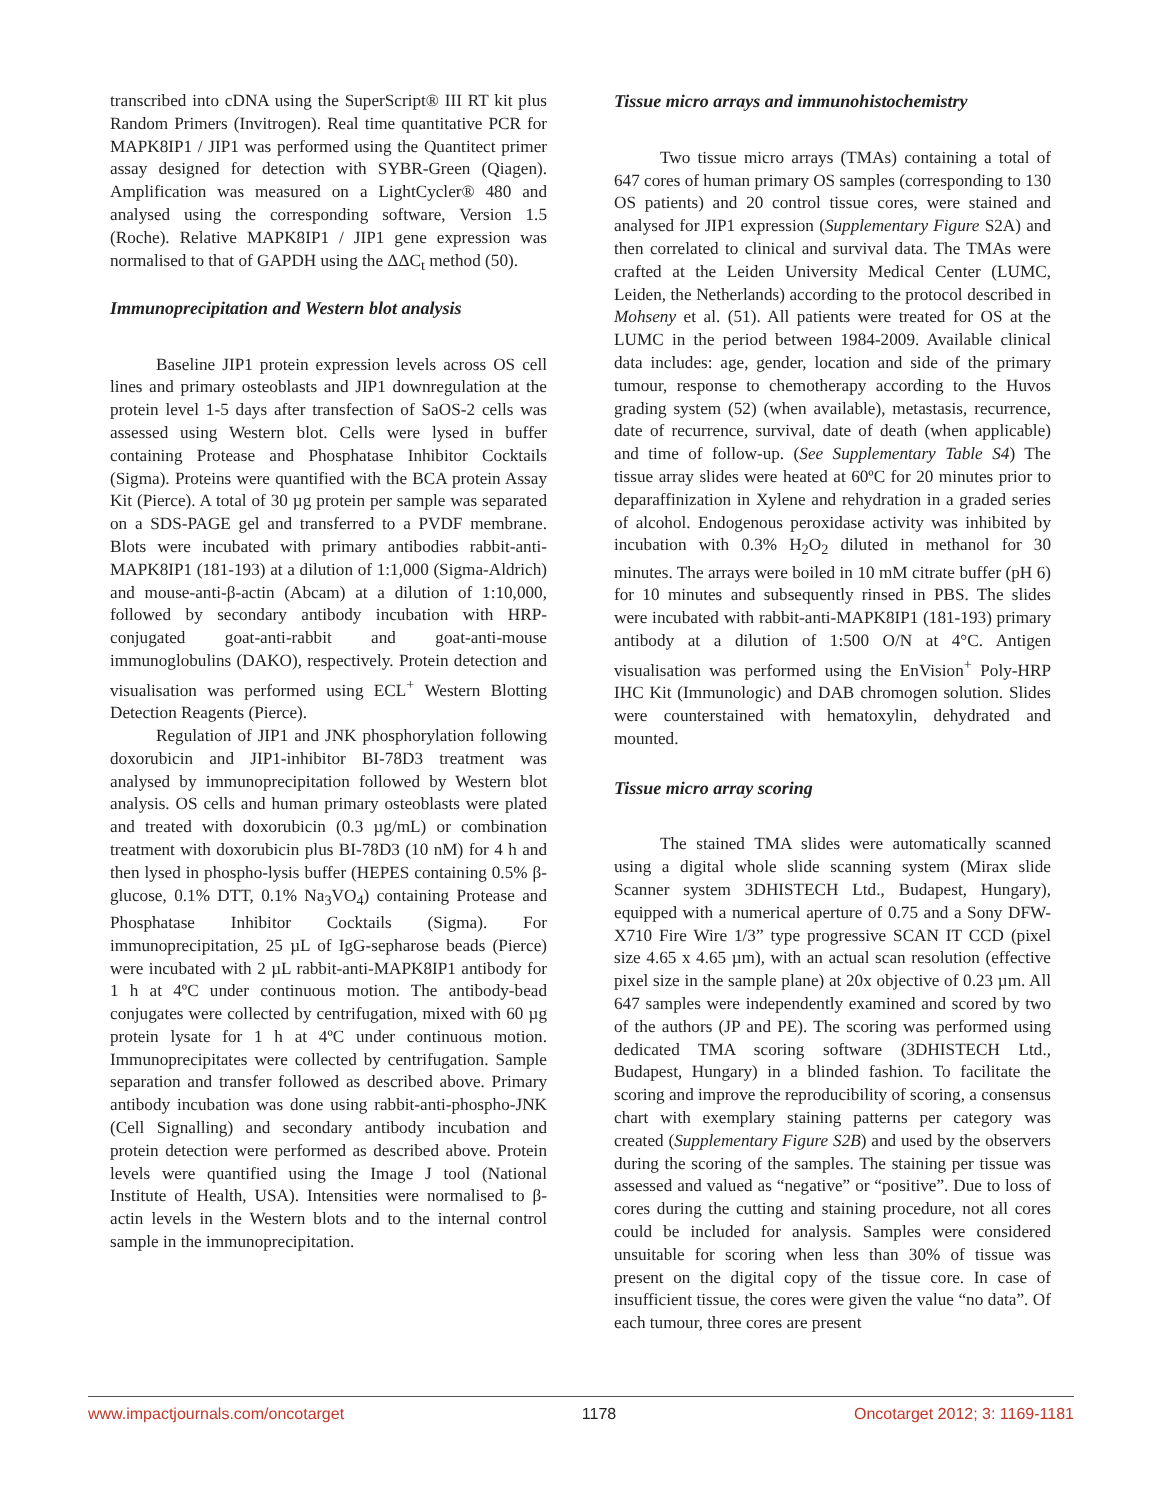transcribed into cDNA using the SuperScript® III RT kit plus Random Primers (Invitrogen). Real time quantitative PCR for MAPK8IP1 / JIP1 was performed using the Quantitect primer assay designed for detection with SYBR-Green (Qiagen). Amplification was measured on a LightCycler® 480 and analysed using the corresponding software, Version 1.5 (Roche). Relative MAPK8IP1 / JIP1 gene expression was normalised to that of GAPDH using the ΔΔC<sub>t</sub> method (50).
Immunoprecipitation and Western blot analysis
Baseline JIP1 protein expression levels across OS cell lines and primary osteoblasts and JIP1 downregulation at the protein level 1-5 days after transfection of SaOS-2 cells was assessed using Western blot. Cells were lysed in buffer containing Protease and Phosphatase Inhibitor Cocktails (Sigma). Proteins were quantified with the BCA protein Assay Kit (Pierce). A total of 30 µg protein per sample was separated on a SDS-PAGE gel and transferred to a PVDF membrane. Blots were incubated with primary antibodies rabbit-anti-MAPK8IP1 (181-193) at a dilution of 1:1,000 (Sigma-Aldrich) and mouse-anti-β-actin (Abcam) at a dilution of 1:10,000, followed by secondary antibody incubation with HRP-conjugated goat-anti-rabbit and goat-anti-mouse immunoglobulins (DAKO), respectively. Protein detection and visualisation was performed using ECL<sup>+</sup> Western Blotting Detection Reagents (Pierce).
Regulation of JIP1 and JNK phosphorylation following doxorubicin and JIP1-inhibitor BI-78D3 treatment was analysed by immunoprecipitation followed by Western blot analysis. OS cells and human primary osteoblasts were plated and treated with doxorubicin (0.3 µg/mL) or combination treatment with doxorubicin plus BI-78D3 (10 nM) for 4 h and then lysed in phospho-lysis buffer (HEPES containing 0.5% β-glucose, 0.1% DTT, 0.1% Na<sub>3</sub>VO<sub>4</sub>) containing Protease and Phosphatase Inhibitor Cocktails (Sigma). For immunoprecipitation, 25 µL of IgG-sepharose beads (Pierce) were incubated with 2 µL rabbit-anti-MAPK8IP1 antibody for 1 h at 4ºC under continuous motion. The antibody-bead conjugates were collected by centrifugation, mixed with 60 µg protein lysate for 1 h at 4ºC under continuous motion. Immunoprecipitates were collected by centrifugation. Sample separation and transfer followed as described above. Primary antibody incubation was done using rabbit-anti-phospho-JNK (Cell Signalling) and secondary antibody incubation and protein detection were performed as described above. Protein levels were quantified using the Image J tool (National Institute of Health, USA). Intensities were normalised to β-actin levels in the Western blots and to the internal control sample in the immunoprecipitation.
Tissue micro arrays and immunohistochemistry
Two tissue micro arrays (TMAs) containing a total of 647 cores of human primary OS samples (corresponding to 130 OS patients) and 20 control tissue cores, were stained and analysed for JIP1 expression (Supplementary Figure S2A) and then correlated to clinical and survival data. The TMAs were crafted at the Leiden University Medical Center (LUMC, Leiden, the Netherlands) according to the protocol described in Mohseny et al. (51). All patients were treated for OS at the LUMC in the period between 1984-2009. Available clinical data includes: age, gender, location and side of the primary tumour, response to chemotherapy according to the Huvos grading system (52) (when available), metastasis, recurrence, date of recurrence, survival, date of death (when applicable) and time of follow-up. (See Supplementary Table S4) The tissue array slides were heated at 60ºC for 20 minutes prior to deparaffinization in Xylene and rehydration in a graded series of alcohol. Endogenous peroxidase activity was inhibited by incubation with 0.3% H<sub>2</sub>O<sub>2</sub> diluted in methanol for 30 minutes. The arrays were boiled in 10 mM citrate buffer (pH 6) for 10 minutes and subsequently rinsed in PBS. The slides were incubated with rabbit-anti-MAPK8IP1 (181-193) primary antibody at a dilution of 1:500 O/N at 4°C. Antigen visualisation was performed using the EnVision<sup>+</sup> Poly-HRP IHC Kit (Immunologic) and DAB chromogen solution. Slides were counterstained with hematoxylin, dehydrated and mounted.
Tissue micro array scoring
The stained TMA slides were automatically scanned using a digital whole slide scanning system (Mirax slide Scanner system 3DHISTECH Ltd., Budapest, Hungary), equipped with a numerical aperture of 0.75 and a Sony DFW-X710 Fire Wire 1/3” type progressive SCAN IT CCD (pixel size 4.65 x 4.65 µm), with an actual scan resolution (effective pixel size in the sample plane) at 20x objective of 0.23 µm. All 647 samples were independently examined and scored by two of the authors (JP and PE). The scoring was performed using dedicated TMA scoring software (3DHISTECH Ltd., Budapest, Hungary) in a blinded fashion. To facilitate the scoring and improve the reproducibility of scoring, a consensus chart with exemplary staining patterns per category was created (Supplementary Figure S2B) and used by the observers during the scoring of the samples. The staining per tissue was assessed and valued as “negative” or “positive”. Due to loss of cores during the cutting and staining procedure, not all cores could be included for analysis. Samples were considered unsuitable for scoring when less than 30% of tissue was present on the digital copy of the tissue core. In case of insufficient tissue, the cores were given the value “no data”. Of each tumour, three cores are present
www.impactjournals.com/oncotarget 1178 Oncotarget 2012; 3: 1169-1181